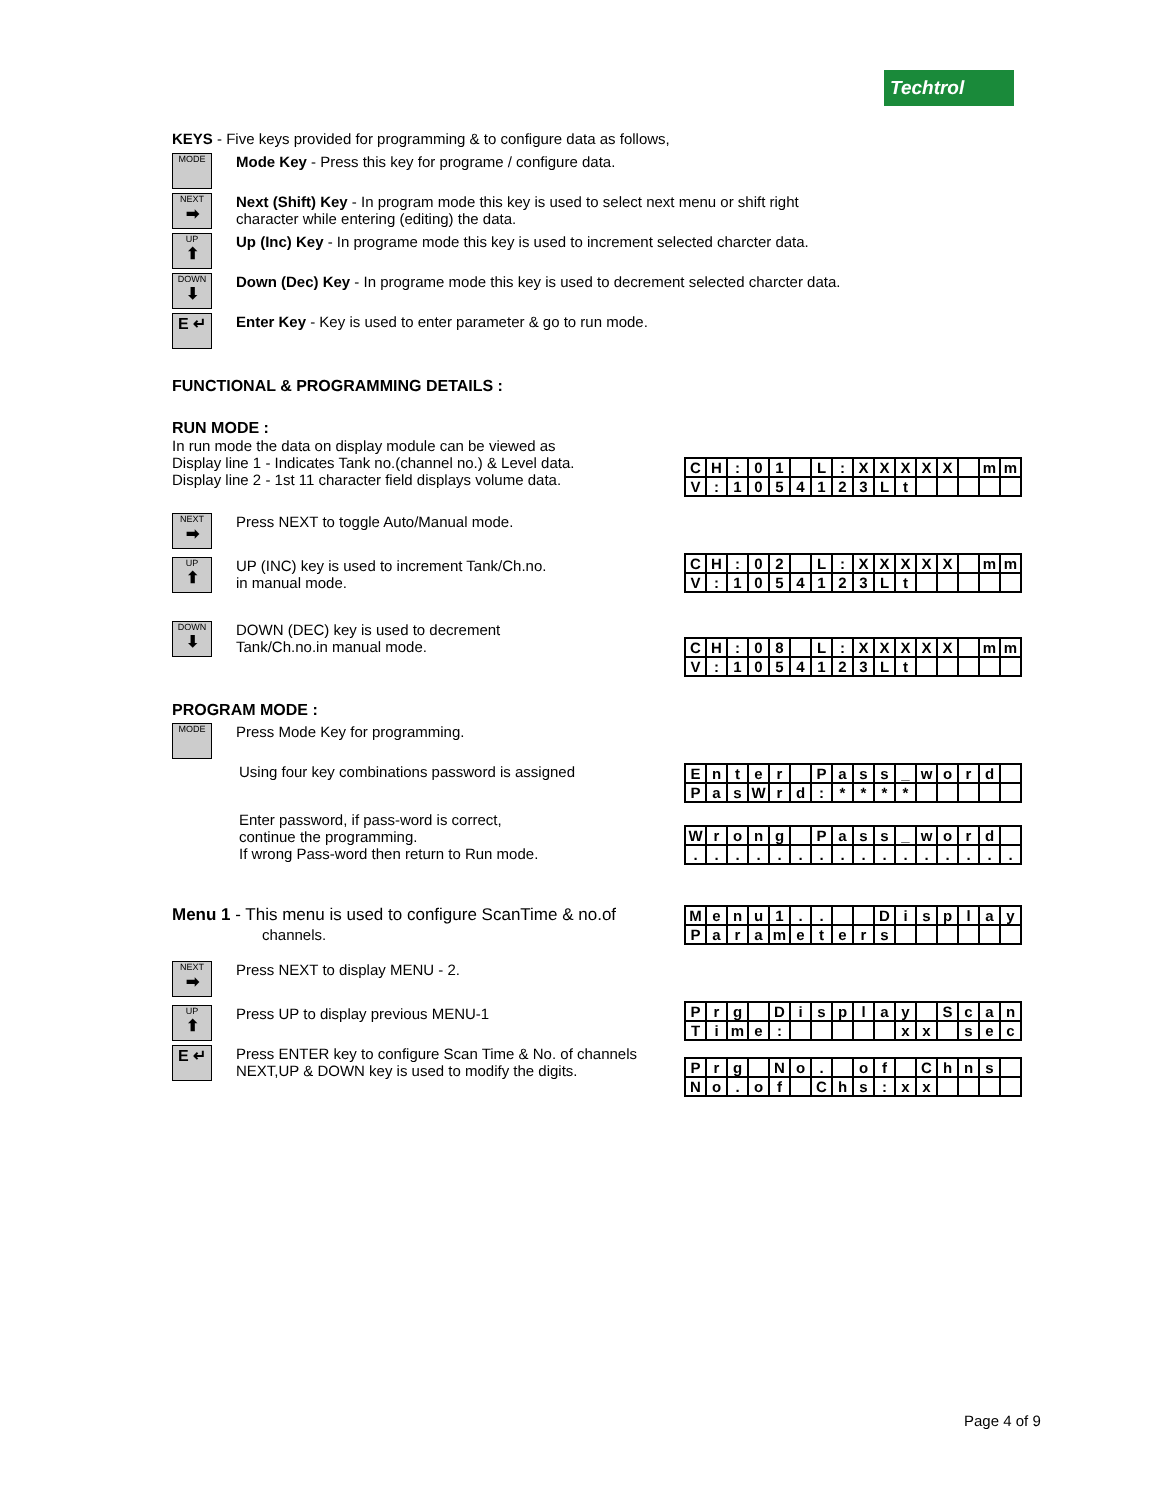Techtrol
KEYS - Five keys provided for programming & to configure data as follows,
MODE
Mode Key - Press this key for programe / configure data.
NEXT
➡
Next (Shift) Key - In program mode this key is used to select next menu or shift right
character while entering (editing) the data.
UP
⬆
Up (Inc) Key - In programe mode this key is used to increment selected charcter data.
DOWN
⬇
Down (Dec) Key - In programe mode this key is used to decrement selected charcter data.
E ↵
Enter Key - Key is used to enter parameter & go to run mode.
FUNCTIONAL & PROGRAMMING DETAILS :
RUN MODE :
In run mode the data on display module can be viewed as
Display line 1 - Indicates Tank no.(channel no.) & Level data.
Display line 2 - 1st 11 character field displays volume data.
| C | H | : | 0 | 1 | | L | : | X | X | X | X | X | | m | m |
| V | : | 1 | 0 | 5 | 4 | 1 | 2 | 3 | L | t | | | | | |
NEXT
➡
Press NEXT to toggle Auto/Manual mode.
UP
⬆
UP (INC) key is used to increment Tank/Ch.no.
in manual mode.
| C | H | : | 0 | 2 | | L | : | X | X | X | X | X | | m | m |
| V | : | 1 | 0 | 5 | 4 | 1 | 2 | 3 | L | t | | | | | |
DOWN
⬇
DOWN (DEC) key is used to decrement
Tank/Ch.no.in manual mode.
| C | H | : | 0 | 8 | | L | : | X | X | X | X | X | | m | m |
| V | : | 1 | 0 | 5 | 4 | 1 | 2 | 3 | L | t | | | | | |
PROGRAM MODE :
MODE
Press Mode Key for programming.
Using four key combinations password is assigned
| E | n | t | e | r | | P | a | s | s | _ | w | o | r | d | |
| P | a | s | W | r | d | : | * | * | * | * | | | | | |
Enter password, if pass-word is correct,
continue the programming.
If wrong Pass-word then return to Run mode.
| W | r | o | n | g | | P | a | s | s | _ | w | o | r | d | |
| . | . | . | . | . | . | . | . | . | . | . | . | . | . | . | . |
Menu 1 - This menu is used to configure ScanTime & no.of
channels.
| M | e | n | u | 1 | . | . | | | D | i | s | p | l | a | y |
| P | a | r | a | m | e | t | e | r | s | | | | | | |
NEXT
➡
Press NEXT to display MENU - 2.
UP
⬆
Press UP to display previous MENU-1
E ↵
Press ENTER key to configure Scan Time & No. of channels
NEXT,UP & DOWN key is used to modify the digits.
| P | r | g | | D | i | s | p | l | a | y | | S | c | a | n |
| T | i | m | e | : | | | | | | x | x | | s | e | c |
| P | r | g | | N | o | . | | o | f | | C | h | n | s | |
| N | o | . | o | f | | C | h | s | : | x | x | | | | |
Page 4 of 9